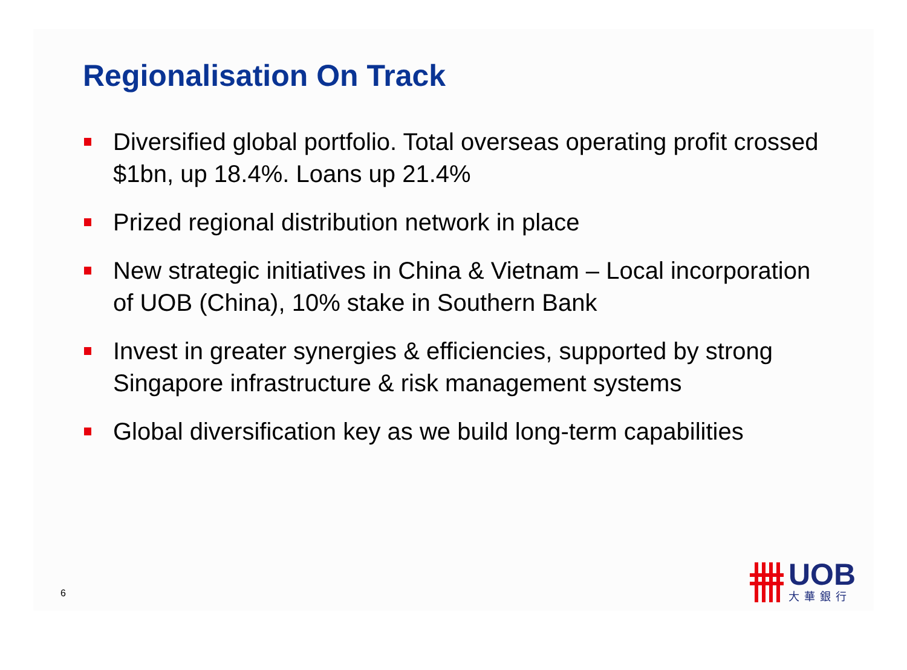Regionalisation On Track
Diversified global portfolio. Total overseas operating profit crossed $1bn, up 18.4%. Loans up 21.4%
Prized regional distribution network in place
New strategic initiatives in China & Vietnam – Local incorporation of UOB (China), 10% stake in Southern Bank
Invest in greater synergies & efficiencies, supported by strong Singapore infrastructure & risk management systems
Global diversification key as we build long-term capabilities
6
UOB
大華銀行